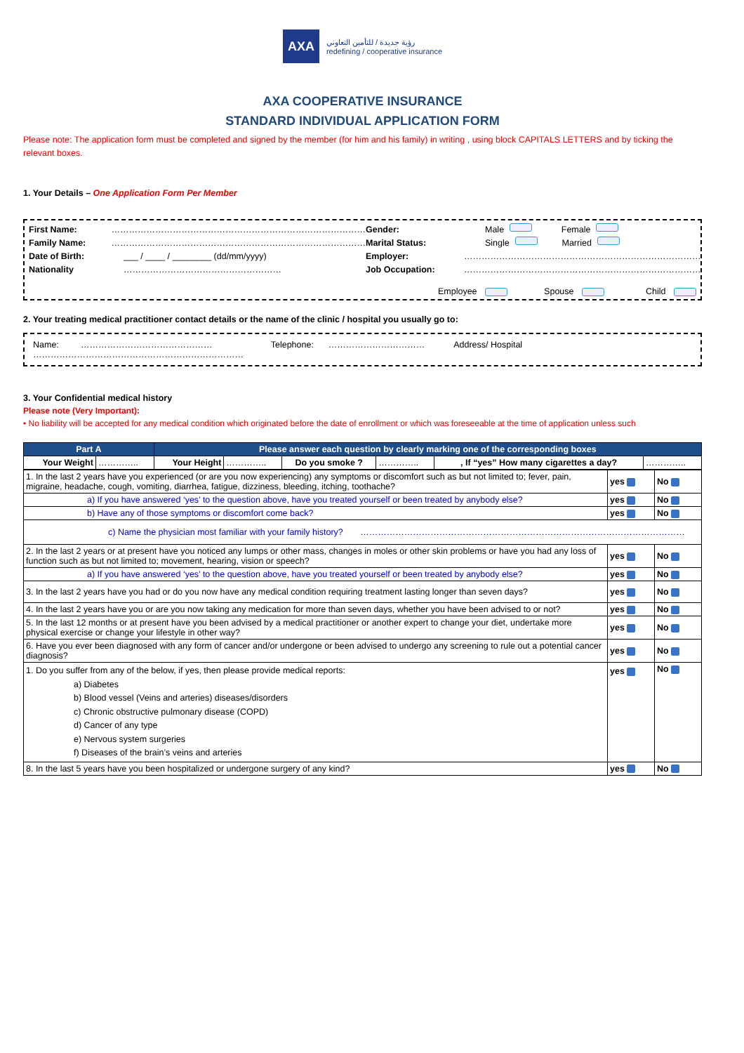AXA رؤية جديدة / للتأمين التعاوني
redefining / cooperative insurance
AXA COOPERATIVE INSURANCE
STANDARD INDIVIDUAL APPLICATION FORM
Please note: The application form must be completed and signed by the member (for him and his family) in writing , using block CAPITALS LETTERS and by ticking the relevant boxes.
1. Your Details – One Application Form Per Member
First Name: ……………………………………………………………………………
Family Name: ……………………………………………………………………………
Date of Birth: ___ / ____ / ________ (dd/mm/yyyy)
Nationality ………………………………………………
Gender: Male Female
Marital Status: Single Married
Employer: ………………………………………………………………………
Job Occupation: ………………………………………………………………………
Employee Spouse Child
2. Your treating medical practitioner contact details or the name of the clinic / hospital you usually go to:
Name: ……………………………………… Telephone: …………………………… Address/ Hospital ………………………………………………………………
3. Your Confidential medical history
Please note (Very Important):
• No liability will be accepted for any medical condition which originated before the date of enrollment or which was foreseeable at the time of application unless such
| Part A | | Please answer each question by clearly marking one of the corresponding boxes | | | | | |
| --- | --- | --- | --- | --- | --- | --- | --- |
| Your Weight | ………….. | Your Height | ………….. | Do you smoke ? | ………….. | , If “yes” How many cigarettes a day? | ………….. |
| 1. In the last 2 years have you experienced (or are you now experiencing) any symptoms or discomfort such as but not limited to; fever, pain, migraine, headache, cough, vomiting, diarrhea, fatigue, dizziness, bleeding, itching, toothache? | yes | No |
| a) If you have answered ‘yes’ to the question above, have you treated yourself or been treated by anybody else? | yes | No |
| b) Have any of those symptoms or discomfort come back? | yes | No |
| c) Name the physician most familiar with your family history? ………………………………………………………………………………………………… | | |
| 2. In the last 2 years or at present have you noticed any lumps or other mass, changes in moles or other skin problems or have you had any loss of function such as but not limited to; movement, hearing, vision or speech? | yes | No |
| a) If you have answered ‘yes’ to the question above, have you treated yourself or been treated by anybody else? | yes | No |
| 3. In the last 2 years have you had or do you now have any medical condition requiring treatment lasting longer than seven days? | yes | No |
| 4. In the last 2 years have you or are you now taking any medication for more than seven days, whether you have been advised to or not? | yes | No |
| 5. In the last 12 months or at present have you been advised by a medical practitioner or another expert to change your diet, undertake more physical exercise or change your lifestyle in other way? | yes | No |
| 6. Have you ever been diagnosed with any form of cancer and/or undergone or been advised to undergo any screening to rule out a potential cancer diagnosis? | yes | No |
| 1. Do you suffer from any of the below, if yes, then please provide medical reports: a) Diabetes b) Blood vessel (Veins and arteries) diseases/disorders c) Chronic obstructive pulmonary disease (COPD) d) Cancer of any type e) Nervous system surgeries f) Diseases of the brain’s veins and arteries | yes | No |
| 8. In the last 5 years have you been hospitalized or undergone surgery of any kind? | yes | No |